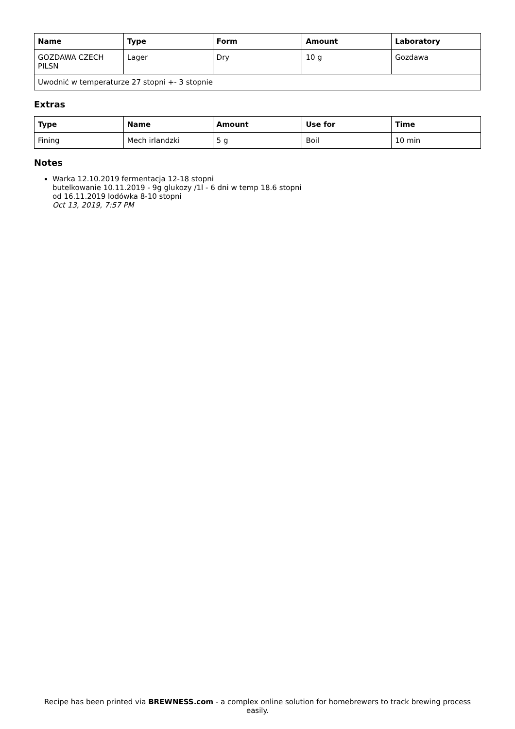| Name | Type | Form | Amount | Laboratory |
| --- | --- | --- | --- | --- |
| GOZDAWA CZECH PILSN | Lager | Dry | 10 g | Gozdawa |
| Uwodnić w temperaturze 27 stopni +- 3 stopnie | | | | |
Extras
| Type | Name | Amount | Use for | Time |
| --- | --- | --- | --- | --- |
| Fining | Mech irlandzki | 5 g | Boil | 10 min |
Notes
Warka 12.10.2019 fermentacja 12-18 stopni
butelkowanie 10.11.2019 - 9g glukozy /1l - 6 dni w temp 18.6 stopni
od 16.11.2019 lodówka 8-10 stopni
Oct 13, 2019, 7:57 PM
Recipe has been printed via BREWNESS.com - a complex online solution for homebrewers to track brewing process easily.